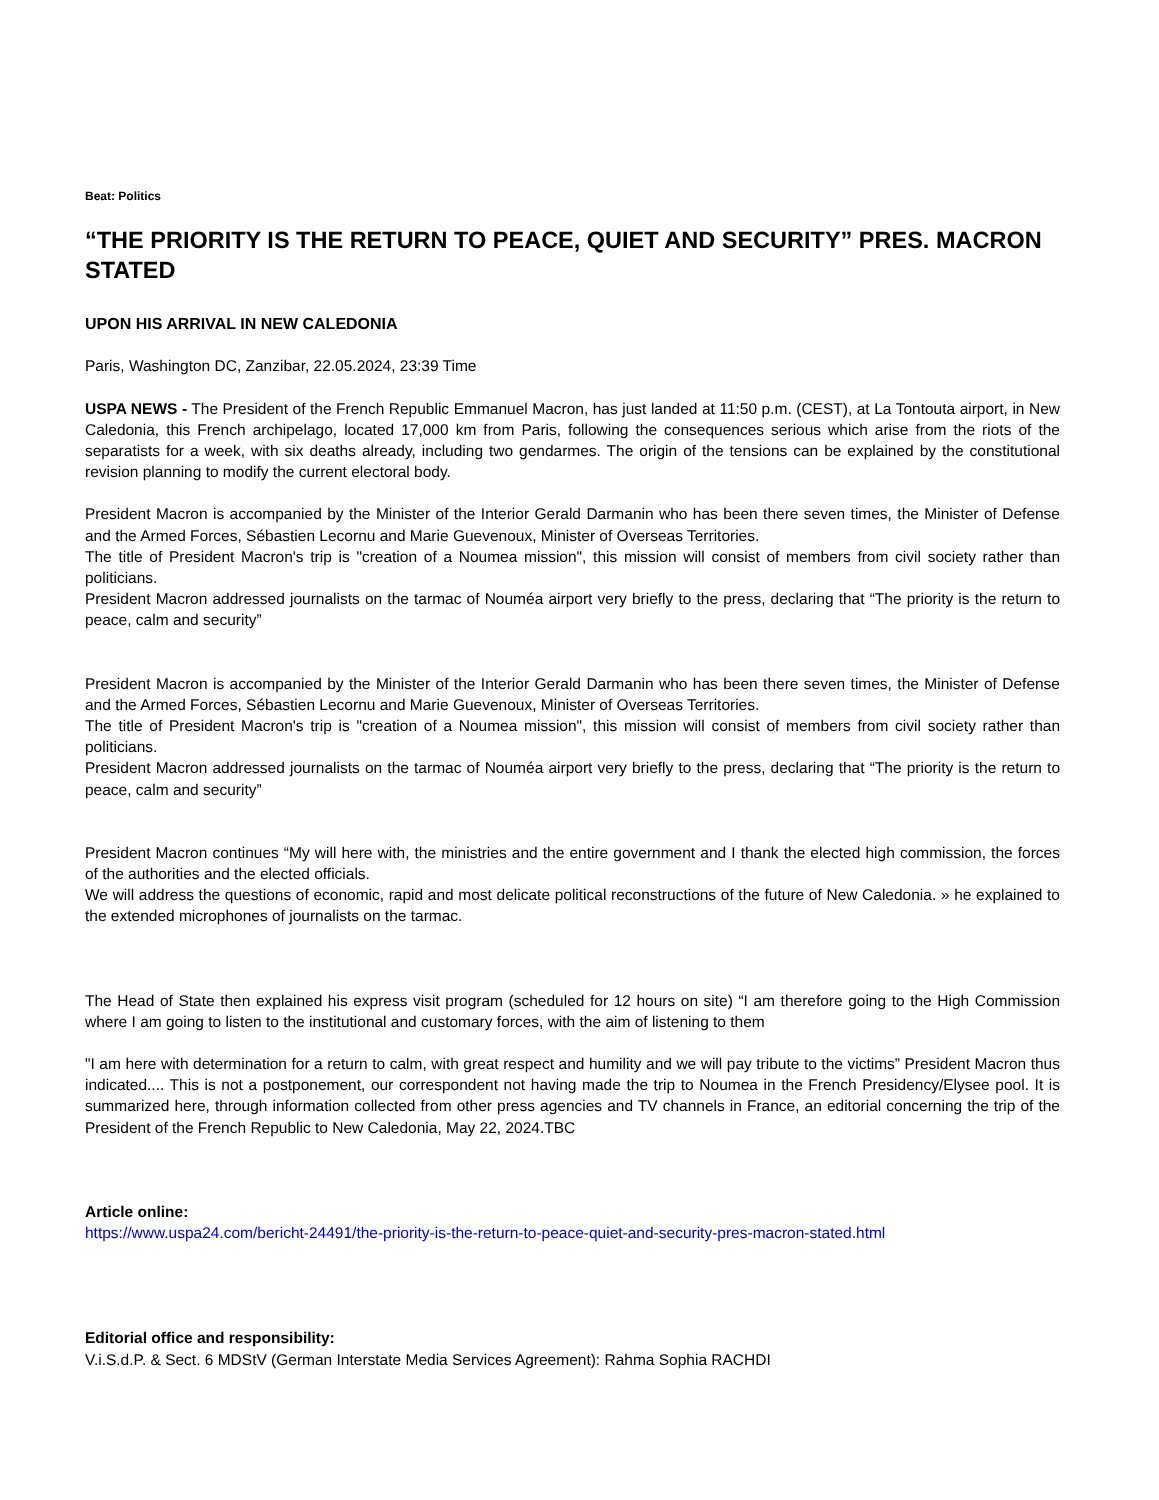Beat: Politics
“THE PRIORITY IS THE RETURN TO PEACE, QUIET AND SECURITY” PRES. MACRON STATED
UPON HIS ARRIVAL IN NEW CALEDONIA
Paris, Washington DC, Zanzibar, 22.05.2024, 23:39 Time
USPA NEWS - The President of the French Republic Emmanuel Macron, has just landed at 11:50 p.m. (CEST), at La Tontouta airport, in New Caledonia, this French archipelago, located 17,000 km from Paris, following the consequences serious which arise from the riots of the separatists for a week, with six deaths already, including two gendarmes. The origin of the tensions can be explained by the constitutional revision planning to modify the current electoral body.
President Macron is accompanied by the Minister of the Interior Gerald Darmanin who has been there seven times, the Minister of Defense and the Armed Forces, Sébastien Lecornu and Marie Guevenoux, Minister of Overseas Territories.
The title of President Macron's trip is "creation of a Noumea mission", this mission will consist of members from civil society rather than politicians.
President Macron addressed journalists on the tarmac of Nouméa airport very briefly to the press, declaring that “The priority is the return to peace, calm and security”
President Macron is accompanied by the Minister of the Interior Gerald Darmanin who has been there seven times, the Minister of Defense and the Armed Forces, Sébastien Lecornu and Marie Guevenoux, Minister of Overseas Territories.
The title of President Macron's trip is "creation of a Noumea mission", this mission will consist of members from civil society rather than politicians.
President Macron addressed journalists on the tarmac of Nouméa airport very briefly to the press, declaring that “The priority is the return to peace, calm and security”
President Macron continues “My will here with, the ministries and the entire government and I thank the elected high commission, the forces of the authorities and the elected officials.
We will address the questions of economic, rapid and most delicate political reconstructions of the future of New Caledonia. » he explained to the extended microphones of journalists on the tarmac.
The Head of State then explained his express visit program (scheduled for 12 hours on site) “I am therefore going to the High Commission where I am going to listen to the institutional and customary forces, with the aim of listening to them
"I am here with determination for a return to calm, with great respect and humility and we will pay tribute to the victims” President Macron thus indicated.... This is not a postponement, our correspondent not having made the trip to Noumea in the French Presidency/Elysee pool. It is summarized here, through information collected from other press agencies and TV channels in France, an editorial concerning the trip of the President of the French Republic to New Caledonia, May 22, 2024.TBC
Article online:
https://www.uspa24.com/bericht-24491/the-priority-is-the-return-to-peace-quiet-and-security-pres-macron-stated.html
Editorial office and responsibility:
V.i.S.d.P. & Sect. 6 MDStV (German Interstate Media Services Agreement): Rahma Sophia RACHDI